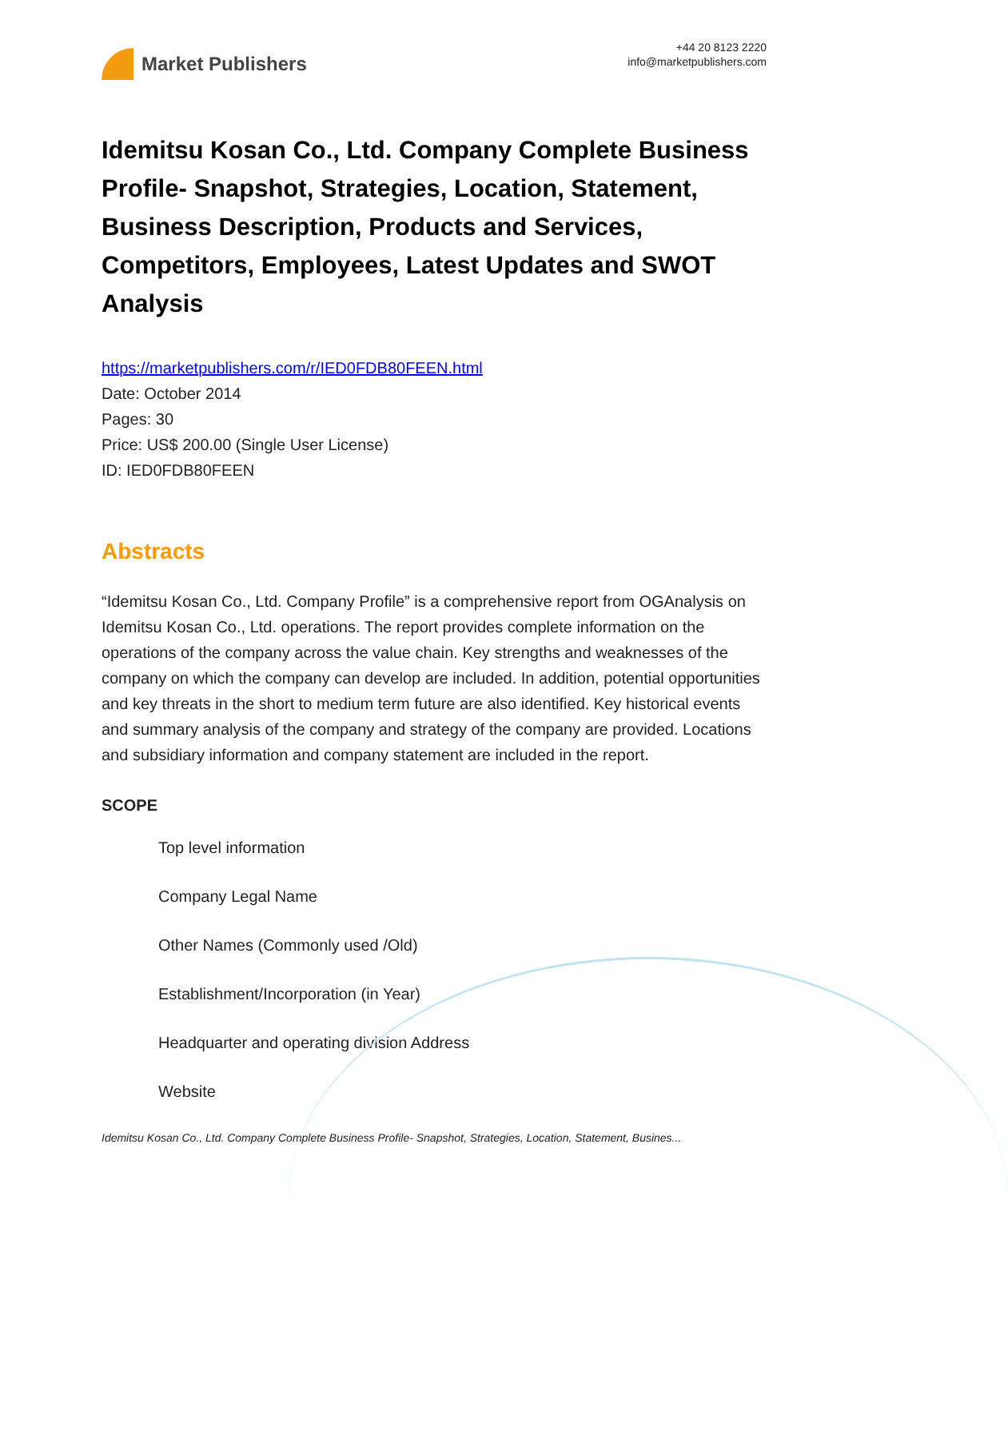Market Publishers
+44 20 8123 2220
info@marketpublishers.com
Idemitsu Kosan Co., Ltd. Company Complete Business Profile- Snapshot, Strategies, Location, Statement, Business Description, Products and Services, Competitors, Employees, Latest Updates and SWOT Analysis
https://marketpublishers.com/r/IED0FDB80FEEN.html
Date: October 2014
Pages: 30
Price: US$ 200.00 (Single User License)
ID: IED0FDB80FEEN
Abstracts
“Idemitsu Kosan Co., Ltd. Company Profile” is a comprehensive report from OGAnalysis on Idemitsu Kosan Co., Ltd. operations. The report provides complete information on the operations of the company across the value chain. Key strengths and weaknesses of the company on which the company can develop are included. In addition, potential opportunities and key threats in the short to medium term future are also identified. Key historical events and summary analysis of the company and strategy of the company are provided. Locations and subsidiary information and company statement are included in the report.
SCOPE
Top level information
Company Legal Name
Other Names (Commonly used /Old)
Establishment/Incorporation (in Year)
Headquarter and operating division Address
Website
Idemitsu Kosan Co., Ltd. Company Complete Business Profile- Snapshot, Strategies, Location, Statement, Busines...